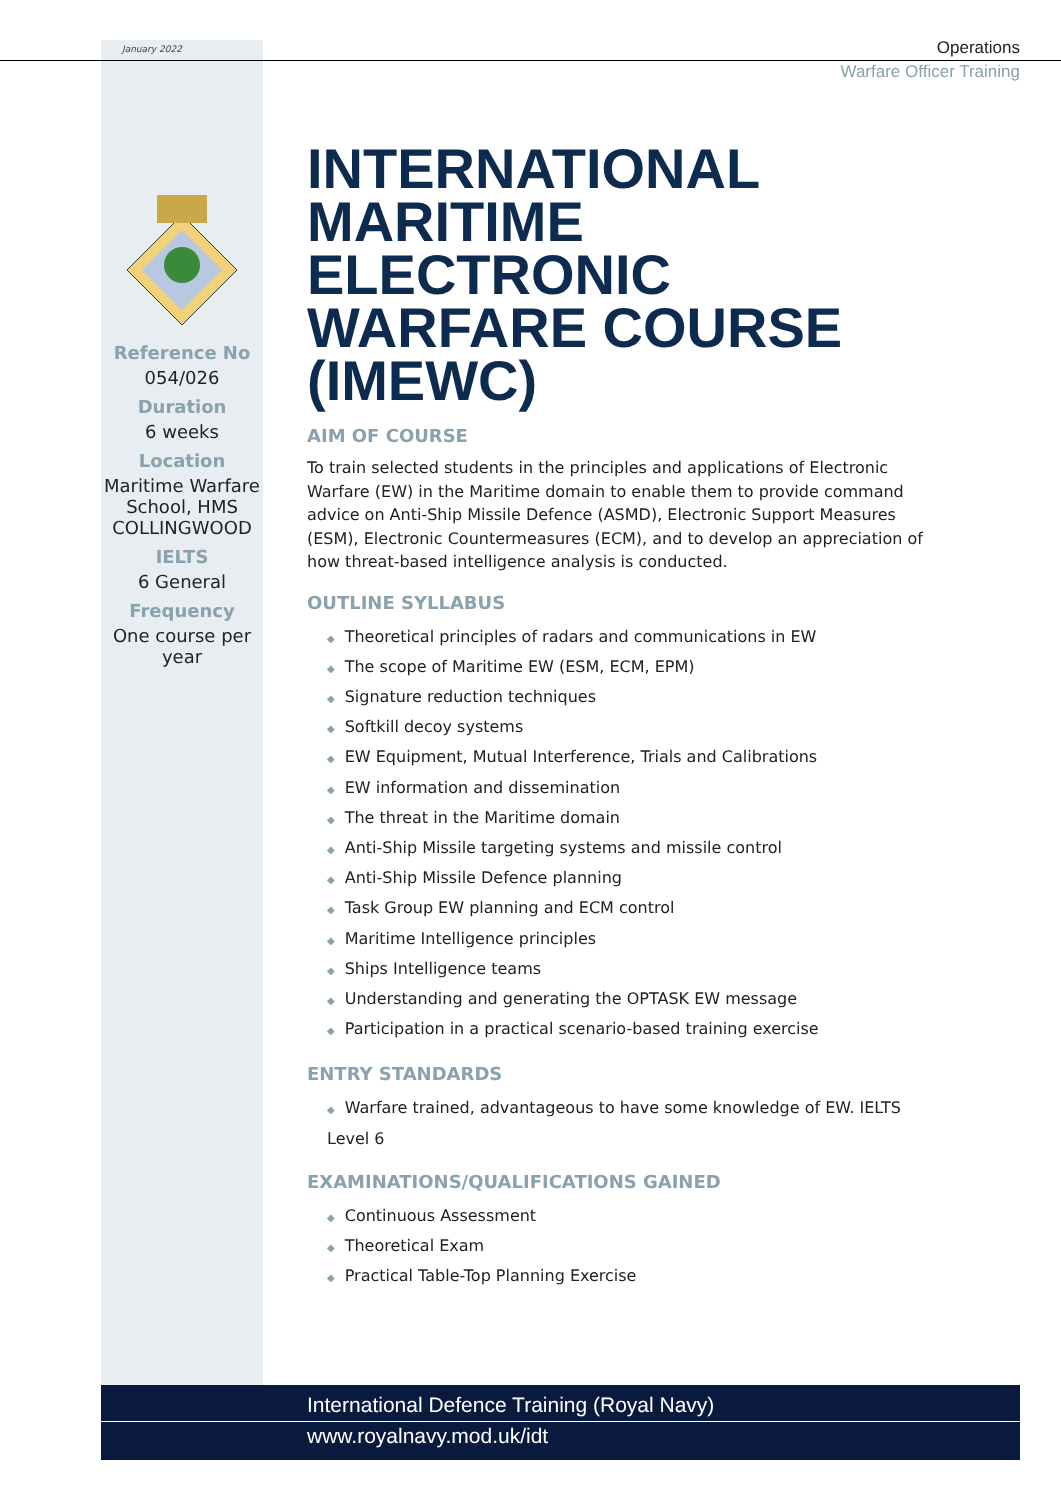January 2022
Operations
Warfare Officer Training
Reference No
054/026
Duration
6 weeks
Location
Maritime Warfare School, HMS COLLINGWOOD
IELTS
6 General
Frequency
One course per year
INTERNATIONAL MARITIME ELECTRONIC WARFARE COURSE (IMEWC)
AIM OF COURSE
To train selected students in the principles and applications of Electronic Warfare (EW) in the Maritime domain to enable them to provide command advice on Anti-Ship Missile Defence (ASMD), Electronic Support Measures (ESM), Electronic Countermeasures (ECM), and to develop an appreciation of how threat-based intelligence analysis is conducted.
OUTLINE SYLLABUS
◆ Theoretical principles of radars and communications in EW
◆ The scope of Maritime EW (ESM, ECM, EPM)
◆ Signature reduction techniques
◆ Softkill decoy systems
◆ EW Equipment, Mutual Interference, Trials and Calibrations
◆ EW information and dissemination
◆ The threat in the Maritime domain
◆ Anti-Ship Missile targeting systems and missile control
◆ Anti-Ship Missile Defence planning
◆ Task Group EW planning and ECM control
◆ Maritime Intelligence principles
◆ Ships Intelligence teams
◆ Understanding and generating the OPTASK EW message
◆ Participation in a practical scenario-based training exercise
ENTRY STANDARDS
◆ Warfare trained, advantageous to have some knowledge of EW. IELTS Level 6
EXAMINATIONS/QUALIFICATIONS GAINED
◆ Continuous Assessment
◆ Theoretical Exam
◆ Practical Table-Top Planning Exercise
International Defence Training (Royal Navy)
www.royalnavy.mod.uk/idt